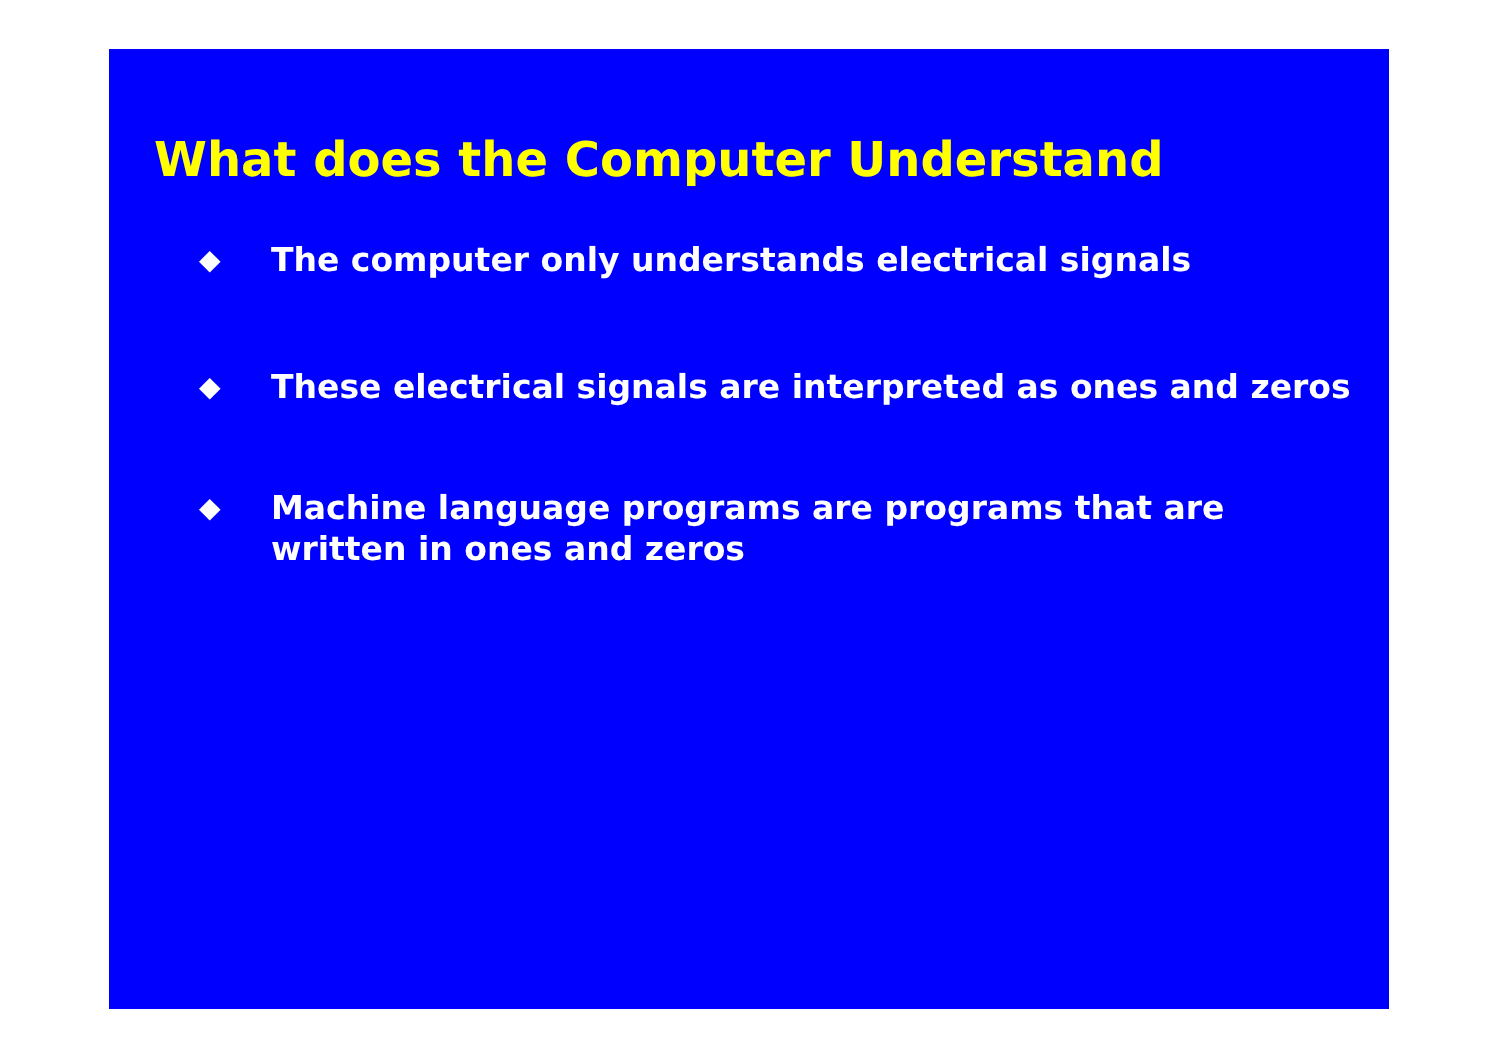What does the Computer Understand
◆
The computer only understands electrical signals
◆
These electrical signals are interpreted as ones and zeros
◆
Machine language programs are programs that are
written in ones and zeros